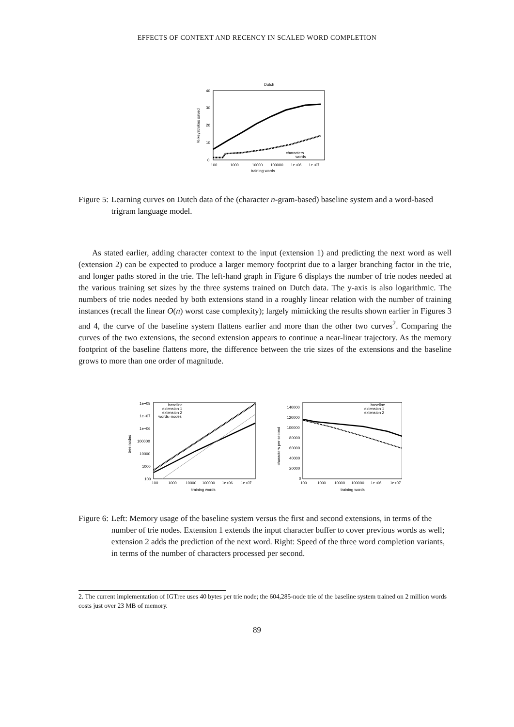EFFECTS OF CONTEXT AND RECENCY IN SCALED WORD COMPLETION
Dutch
40
30
20
10
0
100
1000
10000
100000
1e+06
1e+07
training words
% keystrokes saved
characters
words
Figure 5: Learning curves on Dutch data of the (character n-gram-based) baseline system and a word-based trigram language model.
As stated earlier, adding character context to the input (extension 1) and predicting the next word as well (extension 2) can be expected to produce a larger memory footprint due to a larger branching factor in the trie, and longer paths stored in the trie. The left-hand graph in Figure 6 displays the number of trie nodes needed at the various training set sizes by the three systems trained on Dutch data. The y-axis is also logarithmic. The numbers of trie nodes needed by both extensions stand in a roughly linear relation with the number of training instances (recall the linear O(n) worst case complexity); largely mimicking the results shown earlier in Figures 3 and 4, the curve of the baseline system flattens earlier and more than the other two curves<sup>2</sup>. Comparing the curves of the two extensions, the second extension appears to continue a near-linear trajectory. As the memory footprint of the baseline flattens more, the difference between the trie sizes of the extensions and the baseline grows to more than one order of magnitude.
1e+08
1e+07
1e+06
100000
10000
1000
100
tree nodes
100
1000
10000
100000
1e+06
1e+07
training words
baseline
extension 1
extension 2
words=nodes
140000
120000
100000
80000
60000
40000
20000
0
characters per second
100
1000
10000
100000
1e+06
1e+07
training words
baseline
extension 1
extension 2
Figure 6: Left: Memory usage of the baseline system versus the first and second extensions, in terms of the number of trie nodes. Extension 1 extends the input character buffer to cover previous words as well; extension 2 adds the prediction of the next word. Right: Speed of the three word completion variants, in terms of the number of characters processed per second.
2. The current implementation of IGTree uses 40 bytes per trie node; the 604,285-node trie of the baseline system trained on 2 million words costs just over 23 MB of memory.
89